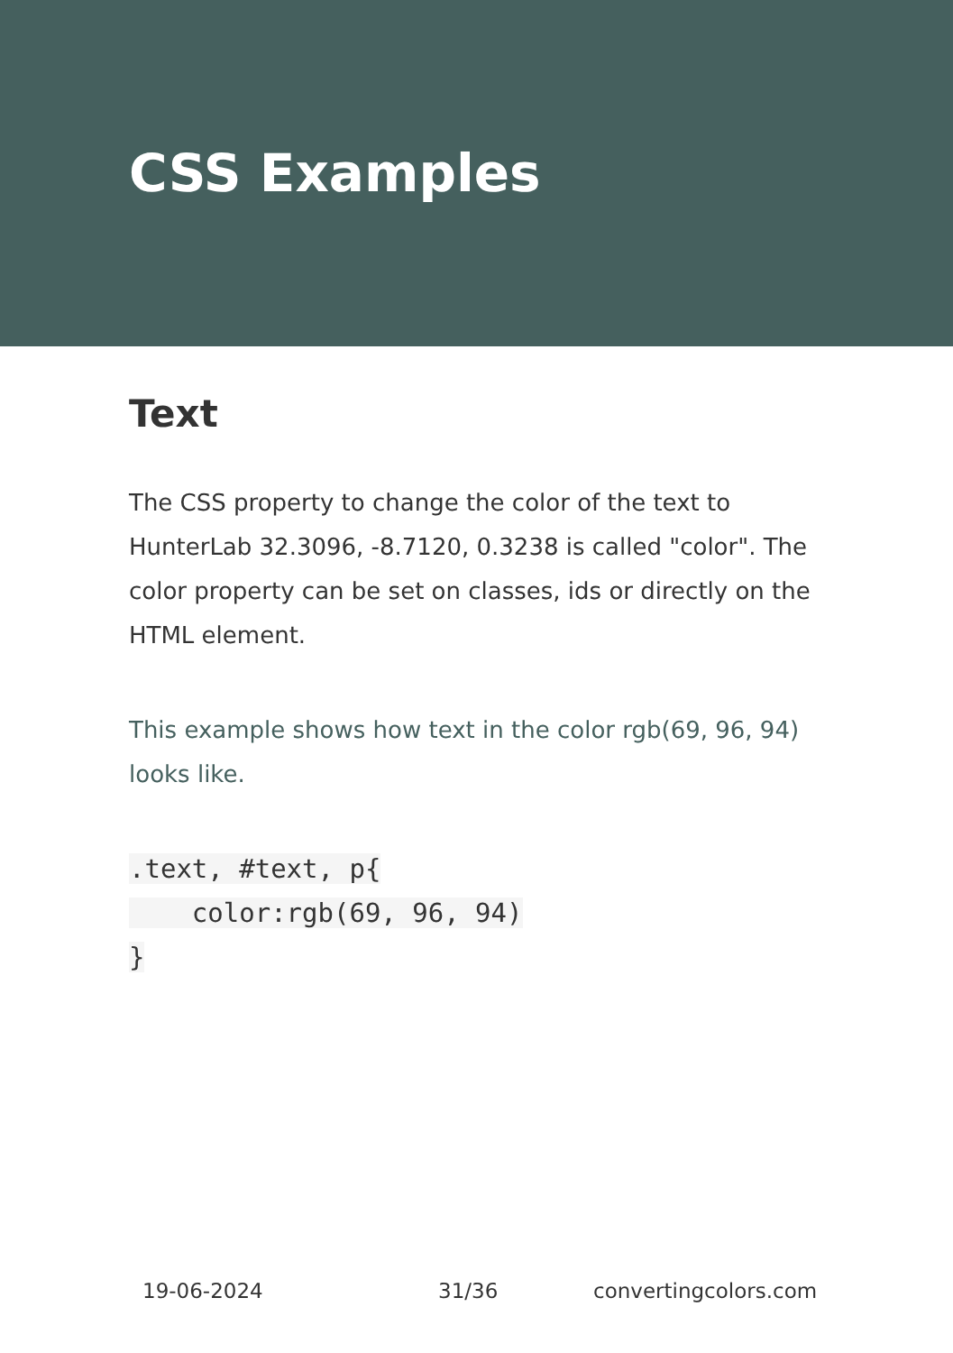CSS Examples
Text
The CSS property to change the color of the text to HunterLab 32.3096, -8.7120, 0.3238 is called "color". The color property can be set on classes, ids or directly on the HTML element.
This example shows how text in the color rgb(69, 96, 94) looks like.
.text, #text, p{
    color:rgb(69, 96, 94)
}
19-06-2024 31/36 convertingcolors.com